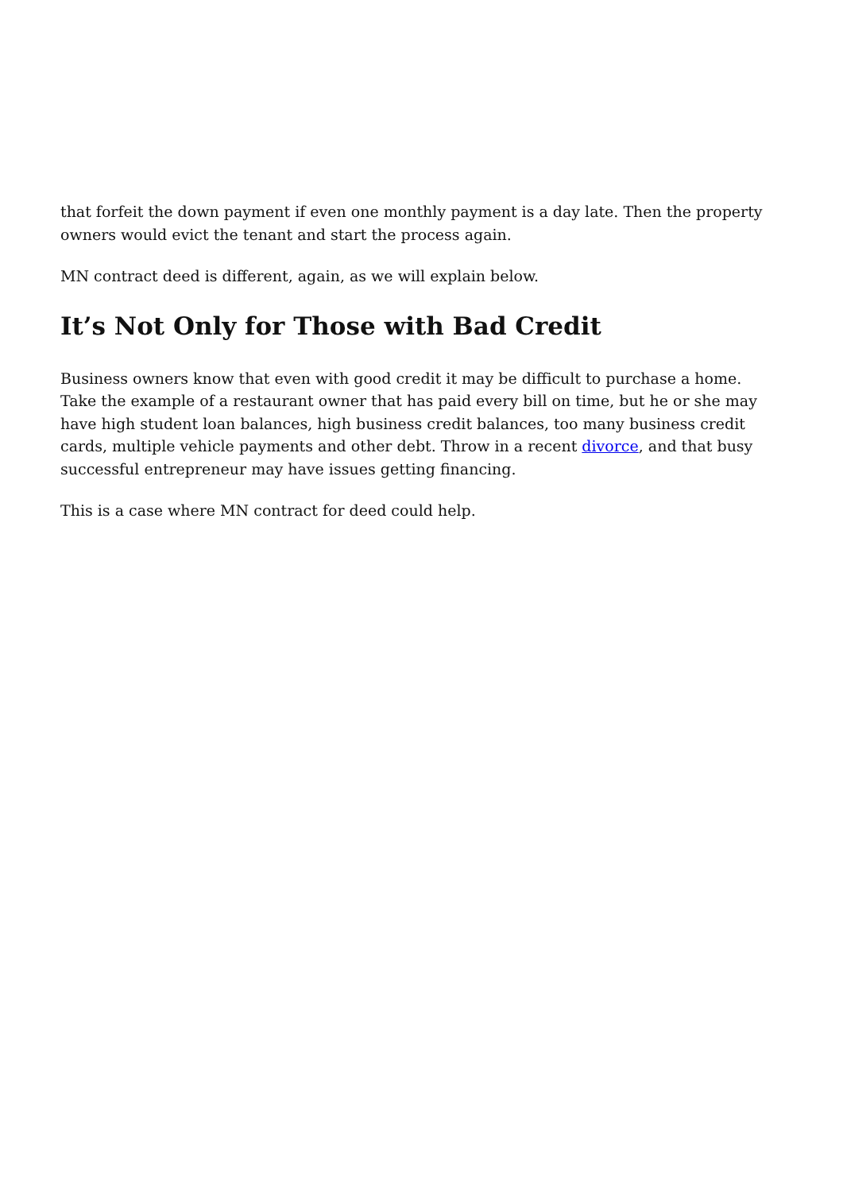that forfeit the down payment if even one monthly payment is a day late. Then the property owners would evict the tenant and start the process again.
MN contract deed is different, again, as we will explain below.
It’s Not Only for Those with Bad Credit
Business owners know that even with good credit it may be difficult to purchase a home. Take the example of a restaurant owner that has paid every bill on time, but he or she may have high student loan balances, high business credit balances, too many business credit cards, multiple vehicle payments and other debt. Throw in a recent divorce, and that busy successful entrepreneur may have issues getting financing.
This is a case where MN contract for deed could help.